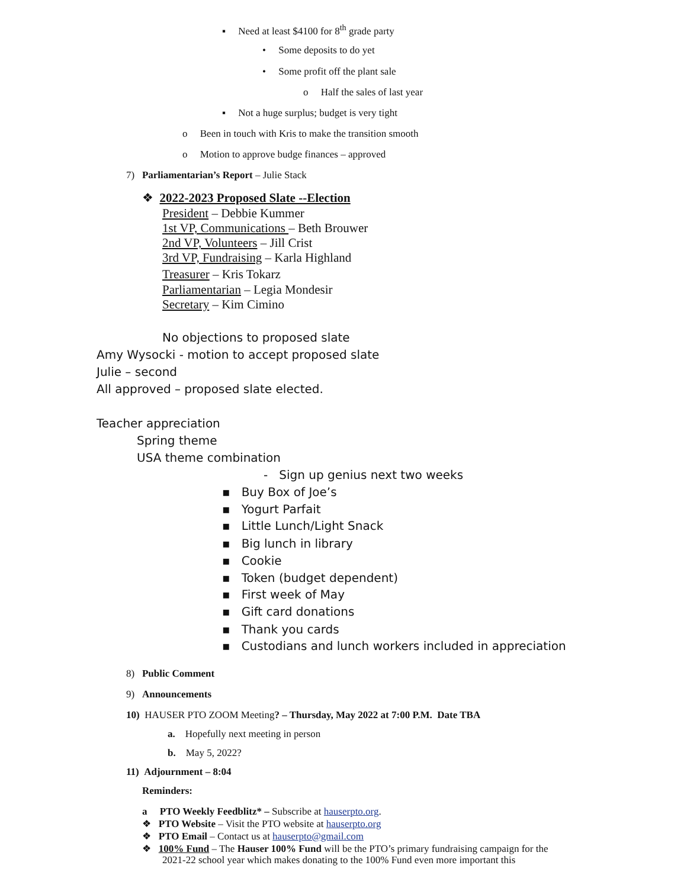▪ Need at least $4100 for 8<sup>th</sup> grade party
• Some deposits to do yet
• Some profit off the plant sale
o Half the sales of last year
▪ Not a huge surplus; budget is very tight
o Been in touch with Kris to make the transition smooth
o Motion to approve budge finances – approved
7) Parliamentarian’s Report – Julie Stack
❖ 2022-2023 Proposed Slate --Election
President – Debbie Kummer
1st VP, Communications – Beth Brouwer
2nd VP, Volunteers – Jill Crist
3rd VP, Fundraising – Karla Highland
Treasurer – Kris Tokarz
Parliamentarian – Legia Mondesir
Secretary – Kim Cimino
No objections to proposed slate
Amy Wysocki - motion to accept proposed slate
Julie – second
All approved – proposed slate elected.
Teacher appreciation
Spring theme
USA theme combination
- Sign up genius next two weeks
▪ Buy Box of Joe’s
▪ Yogurt Parfait
▪ Little Lunch/Light Snack
▪ Big lunch in library
▪ Cookie
▪ Token (budget dependent)
▪ First week of May
▪ Gift card donations
▪ Thank you cards
▪ Custodians and lunch workers included in appreciation
8) Public Comment
9) Announcements
10) HAUSER PTO ZOOM Meeting? – Thursday, May 2022 at 7:00 P.M. Date TBA
a. Hopefully next meeting in person
b. May 5, 2022?
11) Adjournment – 8:04
Reminders:
a PTO Weekly Feedblitz* – Subscribe at hauserpto.org.
❖ PTO Website – Visit the PTO website at hauserpto.org
❖ PTO Email – Contact us at hauserpto@gmail.com
❖ 100% Fund – The Hauser 100% Fund will be the PTO’s primary fundraising campaign for the
2021-22 school year which makes donating to the 100% Fund even more important this